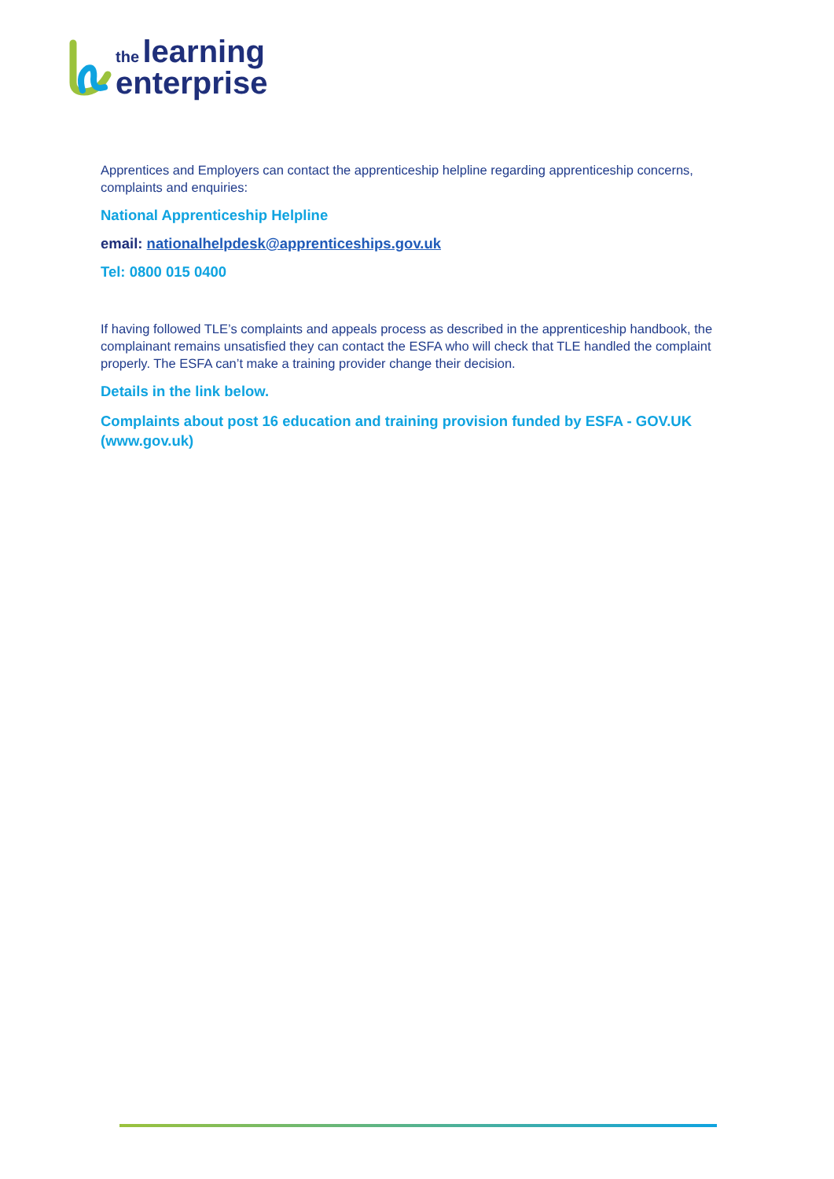the learning
enterprise
Apprentices and Employers can contact the apprenticeship helpline regarding apprenticeship concerns, complaints and enquiries:
National Apprenticeship Helpline
email: nationalhelpdesk@apprenticeships.gov.uk
Tel: 0800 015 0400
If having followed TLE’s complaints and appeals process as described in the apprenticeship handbook, the complainant remains unsatisfied they can contact the ESFA who will check that TLE handled the complaint properly. The ESFA can’t make a training provider change their decision.
Details in the link below.
Complaints about post 16 education and training provision funded by ESFA - GOV.UK (www.gov.uk)